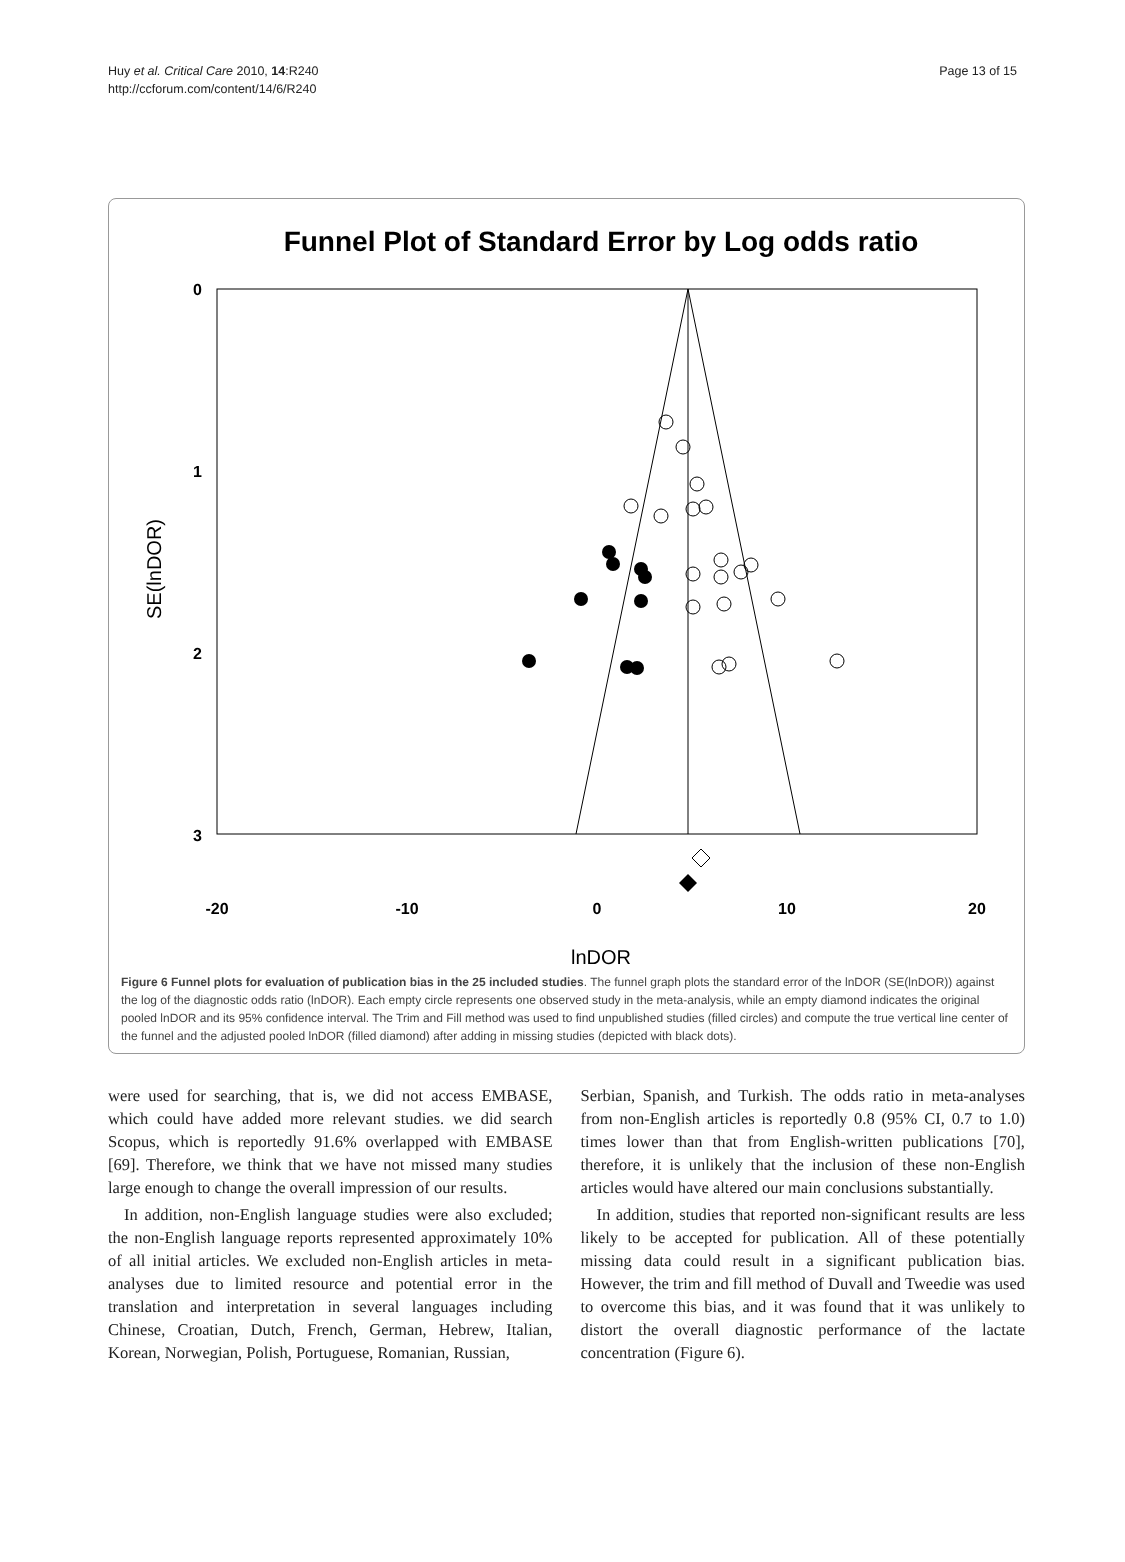Huy et al. Critical Care 2010, 14:R240
http://ccforum.com/content/14/6/R240
Page 13 of 15
Funnel Plot of Standard Error by Log odds ratio
0
1
2
3
-20
-10
0
10
20
lnDOR
SE(lnDOR)
Figure 6 Funnel plots for evaluation of publication bias in the 25 included studies. The funnel graph plots the standard error of the lnDOR (SE(lnDOR)) against the log of the diagnostic odds ratio (lnDOR). Each empty circle represents one observed study in the meta-analysis, while an empty diamond indicates the original pooled lnDOR and its 95% confidence interval. The Trim and Fill method was used to find unpublished studies (filled circles) and compute the true vertical line center of the funnel and the adjusted pooled lnDOR (filled diamond) after adding in missing studies (depicted with black dots).
were used for searching, that is, we did not access EMBASE, which could have added more relevant studies. we did search Scopus, which is reportedly 91.6% overlapped with EMBASE [69]. Therefore, we think that we have not missed many studies large enough to change the overall impression of our results.
In addition, non-English language studies were also excluded; the non-English language reports represented approximately 10% of all initial articles. We excluded non-English articles in meta-analyses due to limited resource and potential error in the translation and interpretation in several languages including Chinese, Croatian, Dutch, French, German, Hebrew, Italian, Korean, Norwegian, Polish, Portuguese, Romanian, Russian,
Serbian, Spanish, and Turkish. The odds ratio in meta-analyses from non-English articles is reportedly 0.8 (95% CI, 0.7 to 1.0) times lower than that from English-written publications [70], therefore, it is unlikely that the inclusion of these non-English articles would have altered our main conclusions substantially.
In addition, studies that reported non-significant results are less likely to be accepted for publication. All of these potentially missing data could result in a significant publication bias. However, the trim and fill method of Duvall and Tweedie was used to overcome this bias, and it was found that it was unlikely to distort the overall diagnostic performance of the lactate concentration (Figure 6).